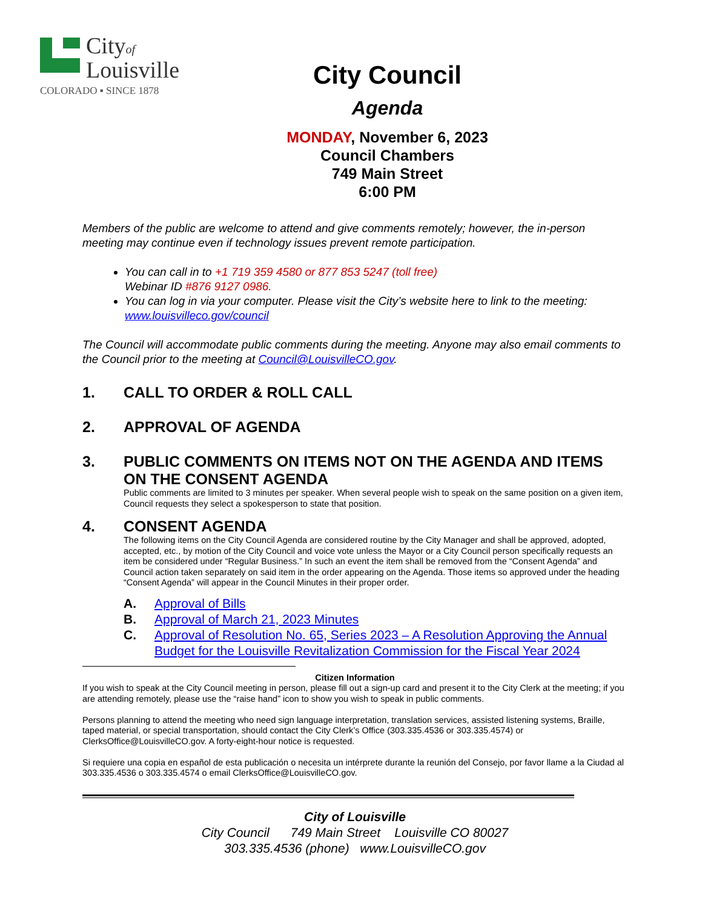Cityof
Louisville
COLORADO ▪ SINCE 1878
City Council
Agenda
MONDAY, November 6, 2023
Council Chambers
749 Main Street
6:00 PM
Members of the public are welcome to attend and give comments remotely; however, the in-person meeting may continue even if technology issues prevent remote participation.
You can call in to +1 719 359 4580 or 877 853 5247 (toll free)
Webinar ID #876 9127 0986.
You can log in via your computer. Please visit the City’s website here to link to the meeting: www.louisvilleco.gov/council
The Council will accommodate public comments during the meeting. Anyone may also email comments to the Council prior to the meeting at Council@LouisvilleCO.gov.
1. CALL TO ORDER & ROLL CALL
2. APPROVAL OF AGENDA
3. PUBLIC COMMENTS ON ITEMS NOT ON THE AGENDA AND ITEMS ON THE CONSENT AGENDA
Public comments are limited to 3 minutes per speaker. When several people wish to speak on the same position on a given item, Council requests they select a spokesperson to state that position.
4. CONSENT AGENDA
The following items on the City Council Agenda are considered routine by the City Manager and shall be approved, adopted, accepted, etc., by motion of the City Council and voice vote unless the Mayor or a City Council person specifically requests an item be considered under “Regular Business.” In such an event the item shall be removed from the “Consent Agenda” and Council action taken separately on said item in the order appearing on the Agenda. Those items so approved under the heading “Consent Agenda” will appear in the Council Minutes in their proper order.
A. Approval of Bills
B. Approval of March 21, 2023 Minutes
C. Approval of Resolution No. 65, Series 2023 – A Resolution Approving the Annual Budget for the Louisville Revitalization Commission for the Fiscal Year 2024
Citizen Information
If you wish to speak at the City Council meeting in person, please fill out a sign-up card and present it to the City Clerk at the meeting; if you are attending remotely, please use the “raise hand” icon to show you wish to speak in public comments.
Persons planning to attend the meeting who need sign language interpretation, translation services, assisted listening systems, Braille, taped material, or special transportation, should contact the City Clerk’s Office (303.335.4536 or 303.335.4574) or ClerksOffice@LouisvilleCO.gov. A forty-eight-hour notice is requested.
Si requiere una copia en español de esta publicación o necesita un intérprete durante la reunión del Consejo, por favor llame a la Ciudad al 303.335.4536 o 303.335.4574 o email ClerksOffice@LouisvilleCO.gov.
City of Louisville
City Council 749 Main Street Louisville CO 80027
303.335.4536 (phone) www.LouisvilleCO.gov